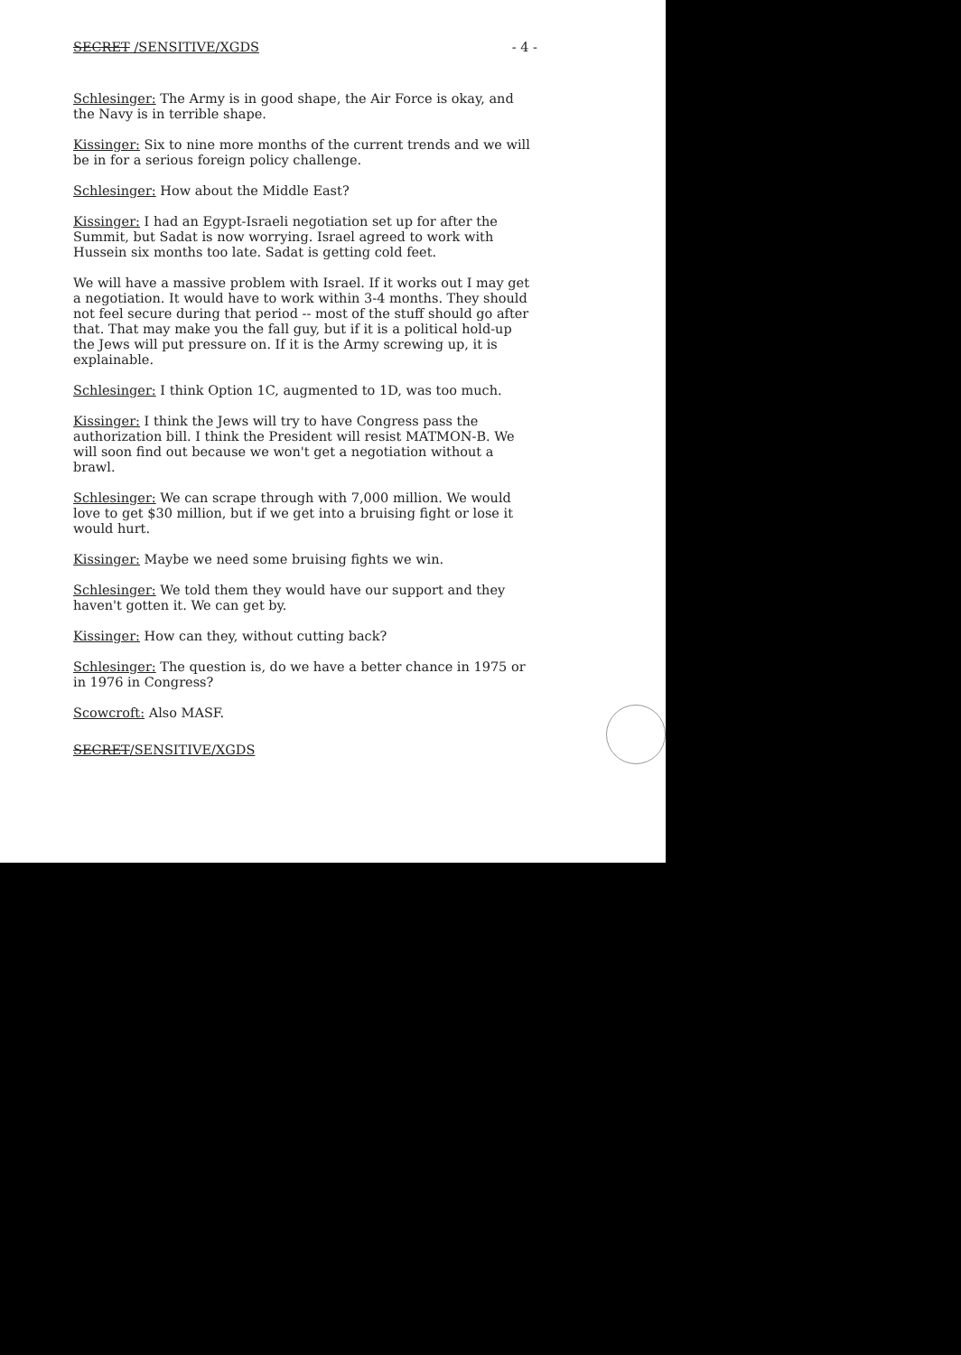SECRET /SENSITIVE/XGDS - 4 -
Schlesinger: The Army is in good shape, the Air Force is okay, and the Navy is in terrible shape.
Kissinger: Six to nine more months of the current trends and we will be in for a serious foreign policy challenge.
Schlesinger: How about the Middle East?
Kissinger: I had an Egypt-Israeli negotiation set up for after the Summit, but Sadat is now worrying. Israel agreed to work with Hussein six months too late. Sadat is getting cold feet.
We will have a massive problem with Israel. If it works out I may get a negotiation. It would have to work within 3-4 months. They should not feel secure during that period -- most of the stuff should go after that. That may make you the fall guy, but if it is a political hold-up the Jews will put pressure on. If it is the Army screwing up, it is explainable.
Schlesinger: I think Option 1C, augmented to 1D, was too much.
Kissinger: I think the Jews will try to have Congress pass the authorization bill. I think the President will resist MATMON-B. We will soon find out because we won't get a negotiation without a brawl.
Schlesinger: We can scrape through with 7,000 million. We would love to get $30 million, but if we get into a bruising fight or lose it would hurt.
Kissinger: Maybe we need some bruising fights we win.
Schlesinger: We told them they would have our support and they haven't gotten it. We can get by.
Kissinger: How can they, without cutting back?
Schlesinger: The question is, do we have a better chance in 1975 or in 1976 in Congress?
Scowcroft: Also MASF.
SECRET/SENSITIVE/XGDS